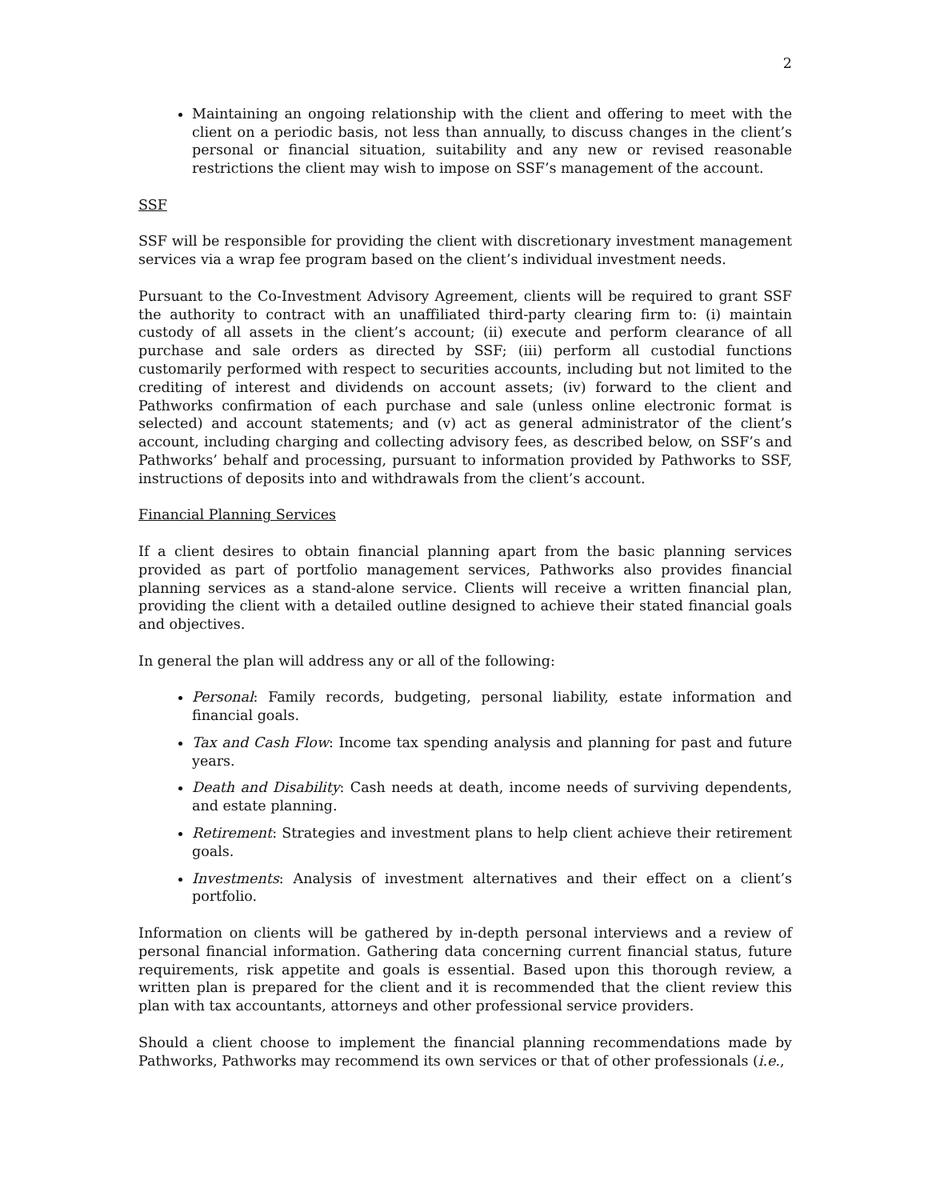2
Maintaining an ongoing relationship with the client and offering to meet with the client on a periodic basis, not less than annually, to discuss changes in the client’s personal or financial situation, suitability and any new or revised reasonable restrictions the client may wish to impose on SSF’s management of the account.
SSF
SSF will be responsible for providing the client with discretionary investment management services via a wrap fee program based on the client’s individual investment needs.
Pursuant to the Co-Investment Advisory Agreement, clients will be required to grant SSF the authority to contract with an unaffiliated third-party clearing firm to: (i) maintain custody of all assets in the client’s account; (ii) execute and perform clearance of all purchase and sale orders as directed by SSF; (iii) perform all custodial functions customarily performed with respect to securities accounts, including but not limited to the crediting of interest and dividends on account assets; (iv) forward to the client and Pathworks confirmation of each purchase and sale (unless online electronic format is selected) and account statements; and (v) act as general administrator of the client’s account, including charging and collecting advisory fees, as described below, on SSF’s and Pathworks’ behalf and processing, pursuant to information provided by Pathworks to SSF, instructions of deposits into and withdrawals from the client’s account.
Financial Planning Services
If a client desires to obtain financial planning apart from the basic planning services provided as part of portfolio management services, Pathworks also provides financial planning services as a stand-alone service. Clients will receive a written financial plan, providing the client with a detailed outline designed to achieve their stated financial goals and objectives.
In general the plan will address any or all of the following:
Personal: Family records, budgeting, personal liability, estate information and financial goals.
Tax and Cash Flow: Income tax spending analysis and planning for past and future years.
Death and Disability: Cash needs at death, income needs of surviving dependents, and estate planning.
Retirement: Strategies and investment plans to help client achieve their retirement goals.
Investments: Analysis of investment alternatives and their effect on a client’s portfolio.
Information on clients will be gathered by in-depth personal interviews and a review of personal financial information. Gathering data concerning current financial status, future requirements, risk appetite and goals is essential. Based upon this thorough review, a written plan is prepared for the client and it is recommended that the client review this plan with tax accountants, attorneys and other professional service providers.
Should a client choose to implement the financial planning recommendations made by Pathworks, Pathworks may recommend its own services or that of other professionals (i.e.,